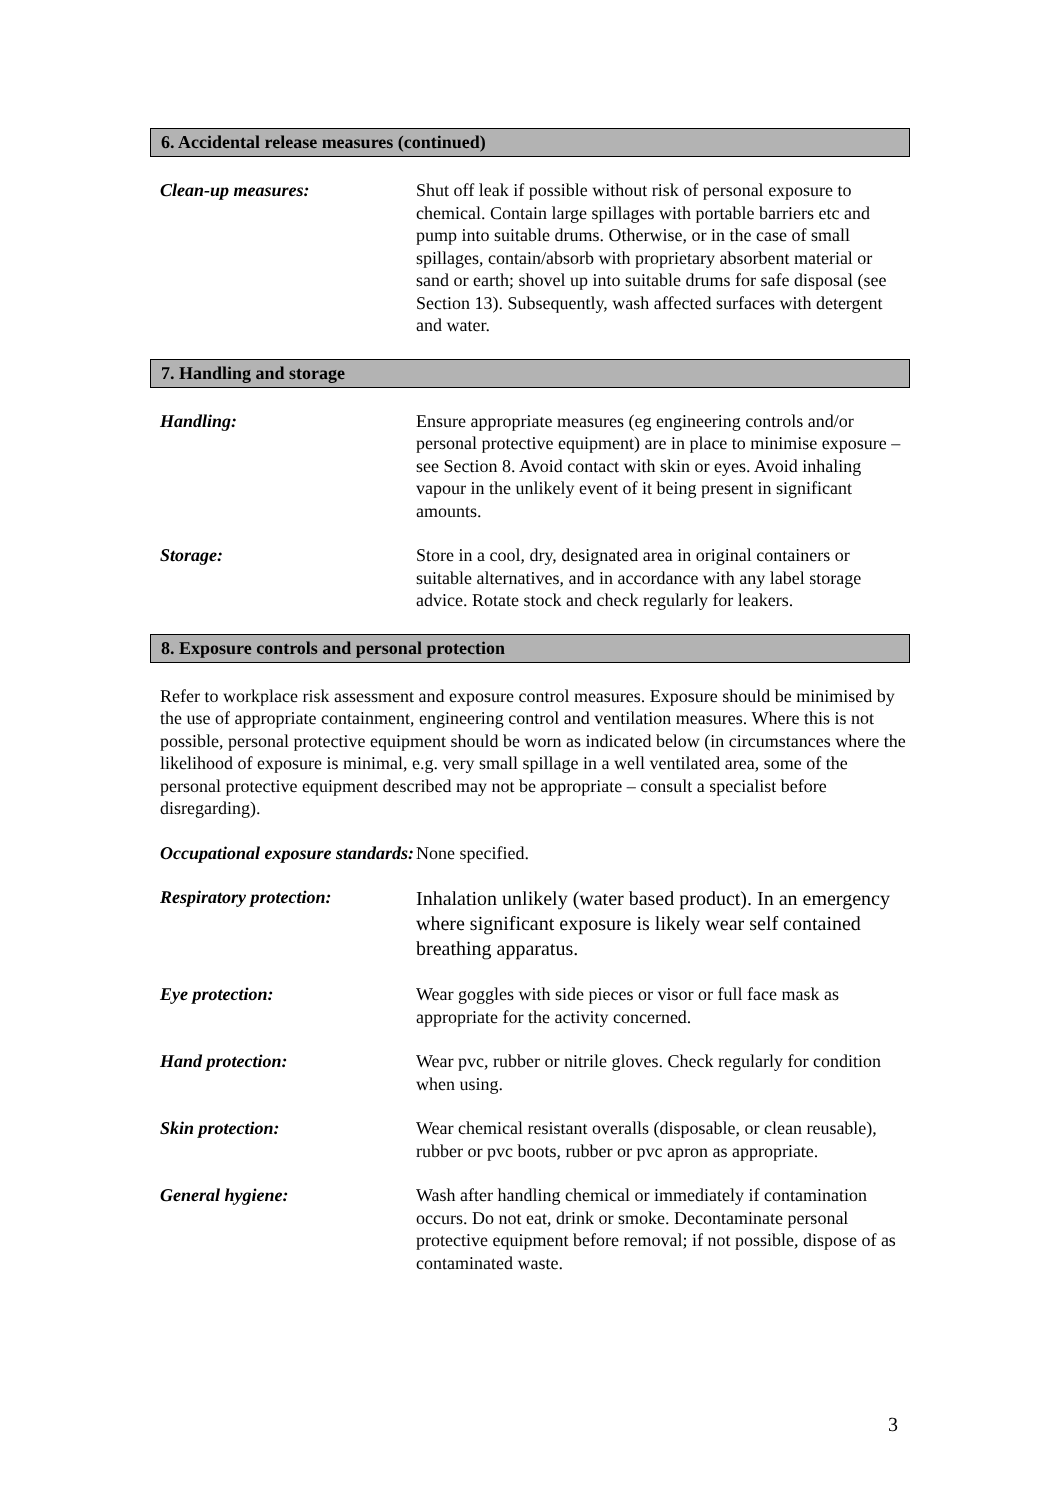6. Accidental release measures (continued)
Clean-up measures: Shut off leak if possible without risk of personal exposure to chemical. Contain large spillages with portable barriers etc and pump into suitable drums. Otherwise, or in the case of small spillages, contain/absorb with proprietary absorbent material or sand or earth; shovel up into suitable drums for safe disposal (see Section 13). Subsequently, wash affected surfaces with detergent and water.
7. Handling and storage
Handling: Ensure appropriate measures (eg engineering controls and/or personal protective equipment) are in place to minimise exposure – see Section 8. Avoid contact with skin or eyes. Avoid inhaling vapour in the unlikely event of it being present in significant amounts.
Storage: Store in a cool, dry, designated area in original containers or suitable alternatives, and in accordance with any label storage advice. Rotate stock and check regularly for leakers.
8. Exposure controls and personal protection
Refer to workplace risk assessment and exposure control measures. Exposure should be minimised by the use of appropriate containment, engineering control and ventilation measures. Where this is not possible, personal protective equipment should be worn as indicated below (in circumstances where the likelihood of exposure is minimal, e.g. very small spillage in a well ventilated area, some of the personal protective equipment described may not be appropriate – consult a specialist before disregarding).
Occupational exposure standards:
None specified.
Respiratory protection:
Inhalation unlikely (water based product). In an emergency where significant exposure is likely wear self contained breathing apparatus.
Eye protection: Wear goggles with side pieces or visor or full face mask as appropriate for the activity concerned.
Hand protection: Wear pvc, rubber or nitrile gloves. Check regularly for condition when using.
Skin protection: Wear chemical resistant overalls (disposable, or clean reusable), rubber or pvc boots, rubber or pvc apron as appropriate.
General hygiene: Wash after handling chemical or immediately if contamination occurs. Do not eat, drink or smoke. Decontaminate personal protective equipment before removal; if not possible, dispose of as contaminated waste.
3